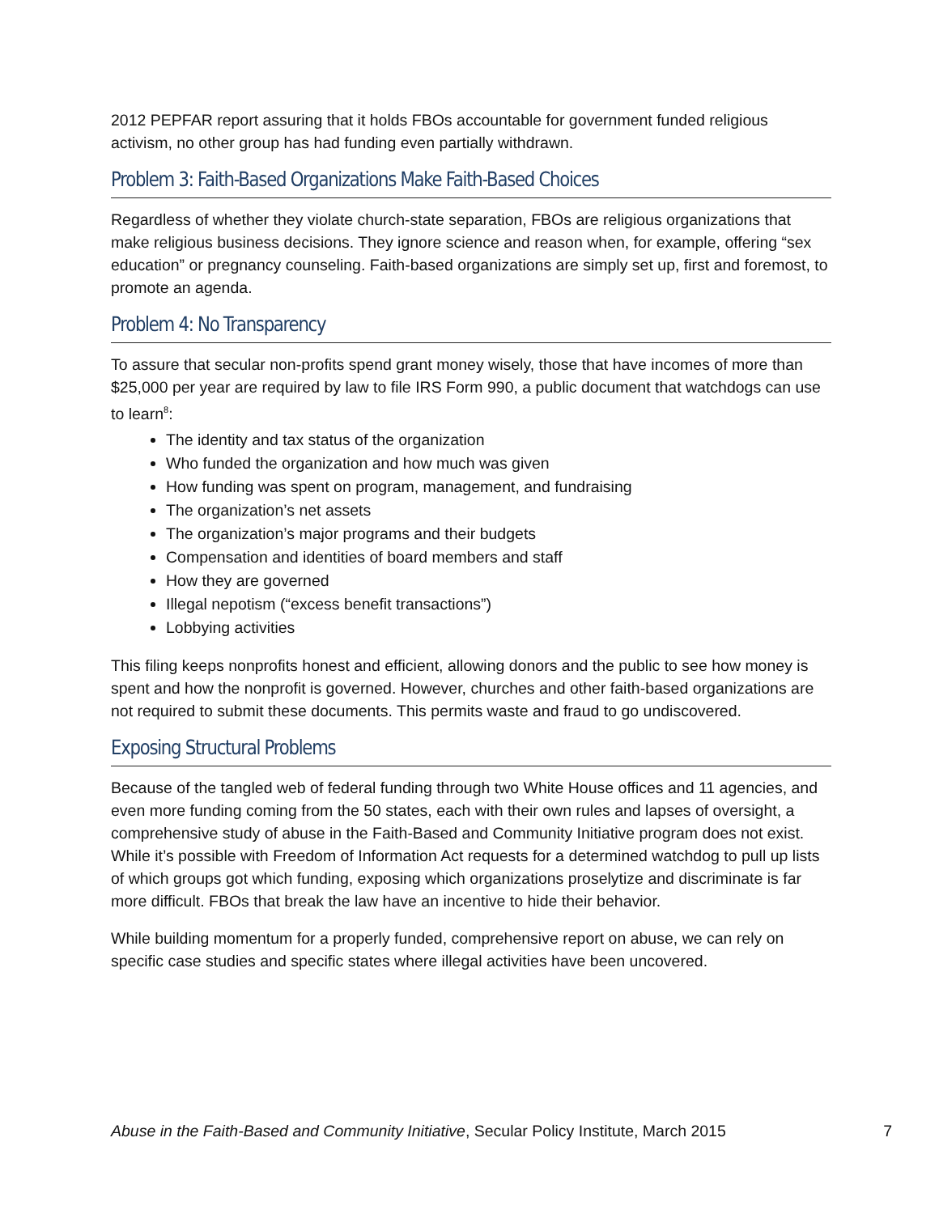2012 PEPFAR report assuring that it holds FBOs accountable for government funded religious activism, no other group has had funding even partially withdrawn.
Problem 3: Faith-Based Organizations Make Faith-Based Choices
Regardless of whether they violate church-state separation, FBOs are religious organizations that make religious business decisions. They ignore science and reason when, for example, offering “sex education” or pregnancy counseling. Faith-based organizations are simply set up, first and foremost, to promote an agenda.
Problem 4: No Transparency
To assure that secular non-profits spend grant money wisely, those that have incomes of more than $25,000 per year are required by law to file IRS Form 990, a public document that watchdogs can use to learn<sup>8</sup>:
The identity and tax status of the organization
Who funded the organization and how much was given
How funding was spent on program, management, and fundraising
The organization’s net assets
The organization’s major programs and their budgets
Compensation and identities of board members and staff
How they are governed
Illegal nepotism (“excess benefit transactions”)
Lobbying activities
This filing keeps nonprofits honest and efficient, allowing donors and the public to see how money is spent and how the nonprofit is governed. However, churches and other faith-based organizations are not required to submit these documents. This permits waste and fraud to go undiscovered.
Exposing Structural Problems
Because of the tangled web of federal funding through two White House offices and 11 agencies, and even more funding coming from the 50 states, each with their own rules and lapses of oversight, a comprehensive study of abuse in the Faith-Based and Community Initiative program does not exist. While it’s possible with Freedom of Information Act requests for a determined watchdog to pull up lists of which groups got which funding, exposing which organizations proselytize and discriminate is far more difficult. FBOs that break the law have an incentive to hide their behavior.
While building momentum for a properly funded, comprehensive report on abuse, we can rely on specific case studies and specific states where illegal activities have been uncovered.
Abuse in the Faith-Based and Community Initiative, Secular Policy Institute, March 2015 7